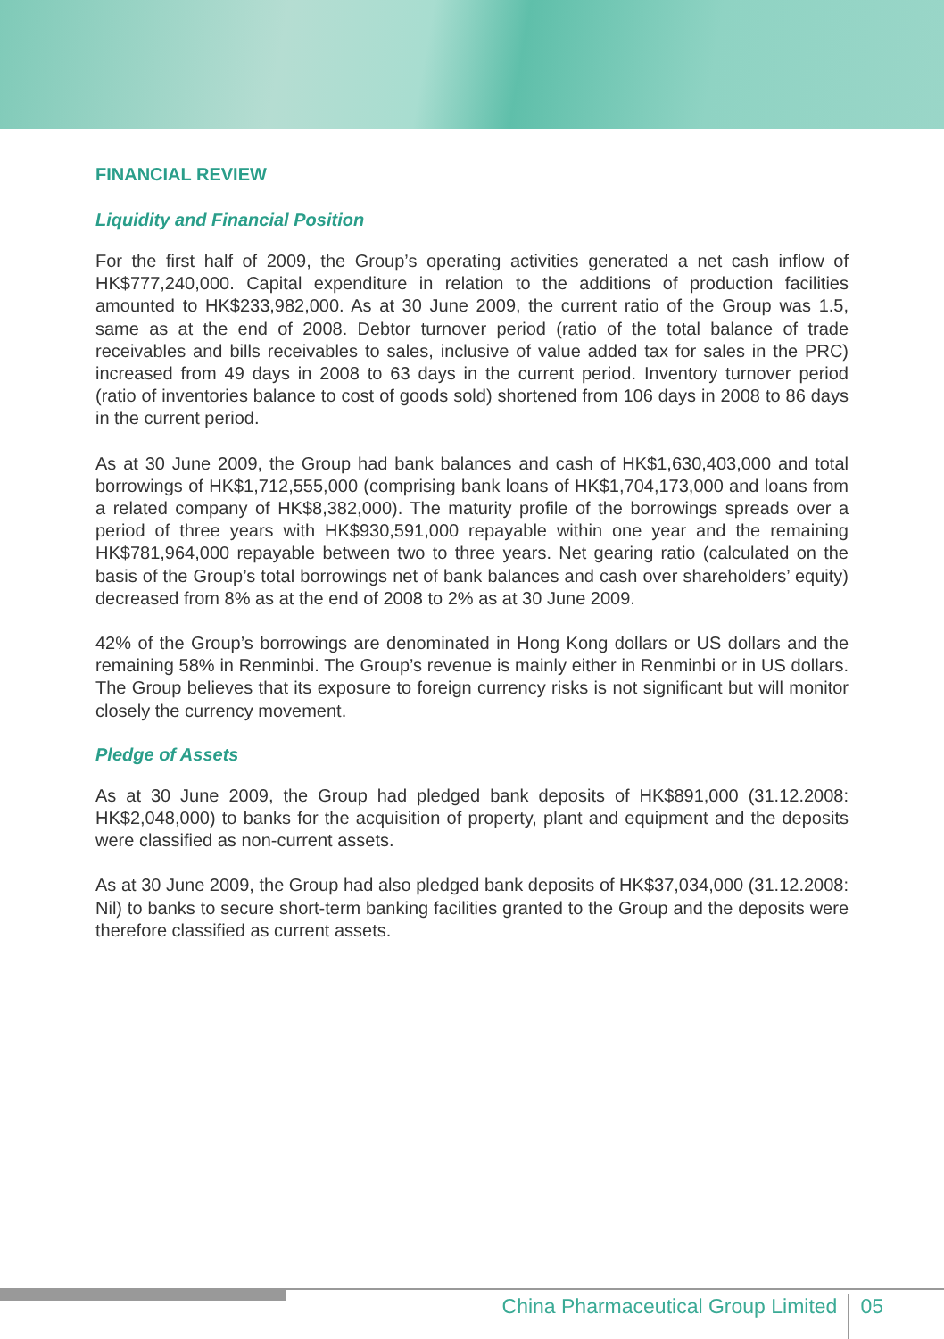FINANCIAL REVIEW
Liquidity and Financial Position
For the first half of 2009, the Group’s operating activities generated a net cash inflow of HK$777,240,000. Capital expenditure in relation to the additions of production facilities amounted to HK$233,982,000. As at 30 June 2009, the current ratio of the Group was 1.5, same as at the end of 2008. Debtor turnover period (ratio of the total balance of trade receivables and bills receivables to sales, inclusive of value added tax for sales in the PRC) increased from 49 days in 2008 to 63 days in the current period. Inventory turnover period (ratio of inventories balance to cost of goods sold) shortened from 106 days in 2008 to 86 days in the current period.
As at 30 June 2009, the Group had bank balances and cash of HK$1,630,403,000 and total borrowings of HK$1,712,555,000 (comprising bank loans of HK$1,704,173,000 and loans from a related company of HK$8,382,000). The maturity profile of the borrowings spreads over a period of three years with HK$930,591,000 repayable within one year and the remaining HK$781,964,000 repayable between two to three years. Net gearing ratio (calculated on the basis of the Group’s total borrowings net of bank balances and cash over shareholders’ equity) decreased from 8% as at the end of 2008 to 2% as at 30 June 2009.
42% of the Group’s borrowings are denominated in Hong Kong dollars or US dollars and the remaining 58% in Renminbi. The Group’s revenue is mainly either in Renminbi or in US dollars. The Group believes that its exposure to foreign currency risks is not significant but will monitor closely the currency movement.
Pledge of Assets
As at 30 June 2009, the Group had pledged bank deposits of HK$891,000 (31.12.2008: HK$2,048,000) to banks for the acquisition of property, plant and equipment and the deposits were classified as non-current assets.
As at 30 June 2009, the Group had also pledged bank deposits of HK$37,034,000 (31.12.2008: Nil) to banks to secure short-term banking facilities granted to the Group and the deposits were therefore classified as current assets.
China Pharmaceutical Group Limited 05